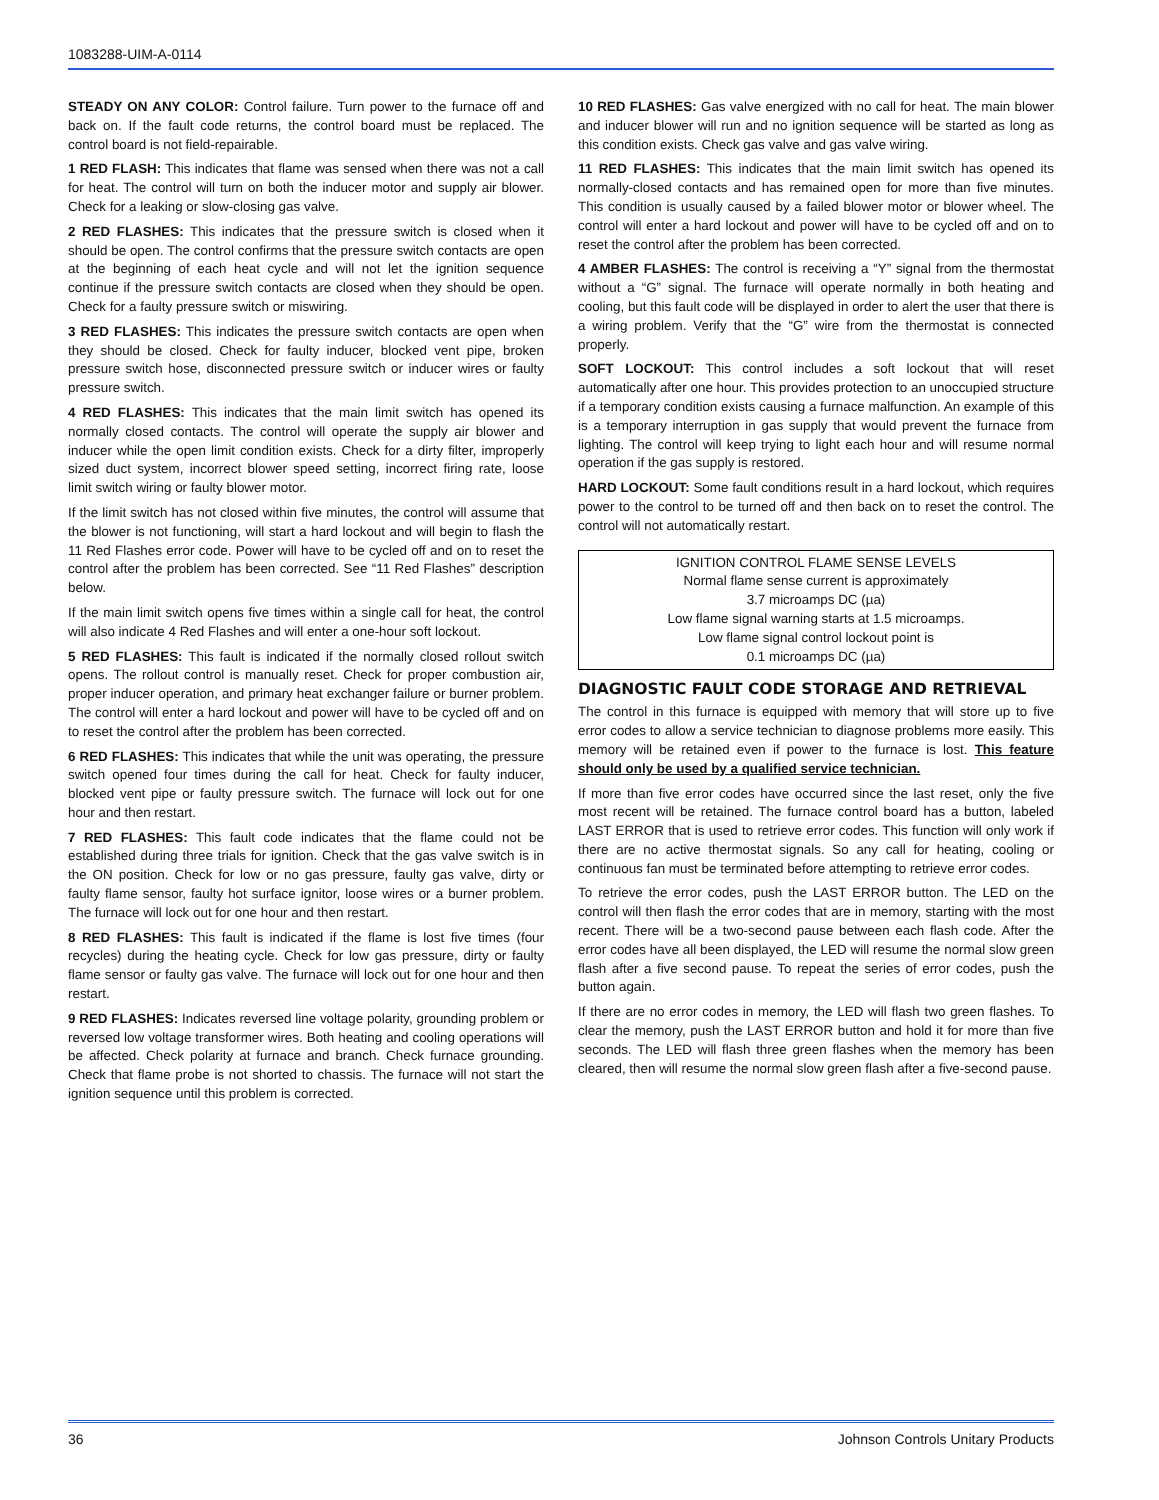1083288-UIM-A-0114
STEADY ON ANY COLOR: Control failure. Turn power to the furnace off and back on. If the fault code returns, the control board must be replaced. The control board is not field-repairable.
1 RED FLASH: This indicates that flame was sensed when there was not a call for heat. The control will turn on both the inducer motor and supply air blower. Check for a leaking or slow-closing gas valve.
2 RED FLASHES: This indicates that the pressure switch is closed when it should be open. The control confirms that the pressure switch contacts are open at the beginning of each heat cycle and will not let the ignition sequence continue if the pressure switch contacts are closed when they should be open. Check for a faulty pressure switch or miswiring.
3 RED FLASHES: This indicates the pressure switch contacts are open when they should be closed. Check for faulty inducer, blocked vent pipe, broken pressure switch hose, disconnected pressure switch or inducer wires or faulty pressure switch.
4 RED FLASHES: This indicates that the main limit switch has opened its normally closed contacts. The control will operate the supply air blower and inducer while the open limit condition exists. Check for a dirty filter, improperly sized duct system, incorrect blower speed setting, incorrect firing rate, loose limit switch wiring or faulty blower motor.
If the limit switch has not closed within five minutes, the control will assume that the blower is not functioning, will start a hard lockout and will begin to flash the 11 Red Flashes error code. Power will have to be cycled off and on to reset the control after the problem has been corrected. See “11 Red Flashes” description below.
If the main limit switch opens five times within a single call for heat, the control will also indicate 4 Red Flashes and will enter a one-hour soft lockout.
5 RED FLASHES: This fault is indicated if the normally closed rollout switch opens. The rollout control is manually reset. Check for proper combustion air, proper inducer operation, and primary heat exchanger failure or burner problem. The control will enter a hard lockout and power will have to be cycled off and on to reset the control after the problem has been corrected.
6 RED FLASHES: This indicates that while the unit was operating, the pressure switch opened four times during the call for heat. Check for faulty inducer, blocked vent pipe or faulty pressure switch. The furnace will lock out for one hour and then restart.
7 RED FLASHES: This fault code indicates that the flame could not be established during three trials for ignition. Check that the gas valve switch is in the ON position. Check for low or no gas pressure, faulty gas valve, dirty or faulty flame sensor, faulty hot surface ignitor, loose wires or a burner problem. The furnace will lock out for one hour and then restart.
8 RED FLASHES: This fault is indicated if the flame is lost five times (four recycles) during the heating cycle. Check for low gas pressure, dirty or faulty flame sensor or faulty gas valve. The furnace will lock out for one hour and then restart.
9 RED FLASHES: Indicates reversed line voltage polarity, grounding problem or reversed low voltage transformer wires. Both heating and cooling operations will be affected. Check polarity at furnace and branch. Check furnace grounding. Check that flame probe is not shorted to chassis. The furnace will not start the ignition sequence until this problem is corrected.
10 RED FLASHES: Gas valve energized with no call for heat. The main blower and inducer blower will run and no ignition sequence will be started as long as this condition exists. Check gas valve and gas valve wiring.
11 RED FLASHES: This indicates that the main limit switch has opened its normally-closed contacts and has remained open for more than five minutes. This condition is usually caused by a failed blower motor or blower wheel. The control will enter a hard lockout and power will have to be cycled off and on to reset the control after the problem has been corrected.
4 AMBER FLASHES: The control is receiving a “Y” signal from the thermostat without a “G” signal. The furnace will operate normally in both heating and cooling, but this fault code will be displayed in order to alert the user that there is a wiring problem. Verify that the “G” wire from the thermostat is connected properly.
SOFT LOCKOUT: This control includes a soft lockout that will reset automatically after one hour. This provides protection to an unoccupied structure if a temporary condition exists causing a furnace malfunction. An example of this is a temporary interruption in gas supply that would prevent the furnace from lighting. The control will keep trying to light each hour and will resume normal operation if the gas supply is restored.
HARD LOCKOUT: Some fault conditions result in a hard lockout, which requires power to the control to be turned off and then back on to reset the control. The control will not automatically restart.
IGNITION CONTROL FLAME SENSE LEVELS
Normal flame sense current is approximately
3.7 microamps DC (µa)
Low flame signal warning starts at 1.5 microamps.
Low flame signal control lockout point is
0.1 microamps DC (µa)
DIAGNOSTIC FAULT CODE STORAGE AND RETRIEVAL
The control in this furnace is equipped with memory that will store up to five error codes to allow a service technician to diagnose problems more easily. This memory will be retained even if power to the furnace is lost. This feature should only be used by a qualified service technician.
If more than five error codes have occurred since the last reset, only the five most recent will be retained. The furnace control board has a button, labeled LAST ERROR that is used to retrieve error codes. This function will only work if there are no active thermostat signals. So any call for heating, cooling or continuous fan must be terminated before attempting to retrieve error codes.
To retrieve the error codes, push the LAST ERROR button. The LED on the control will then flash the error codes that are in memory, starting with the most recent. There will be a two-second pause between each flash code. After the error codes have all been displayed, the LED will resume the normal slow green flash after a five second pause. To repeat the series of error codes, push the button again.
If there are no error codes in memory, the LED will flash two green flashes. To clear the memory, push the LAST ERROR button and hold it for more than five seconds. The LED will flash three green flashes when the memory has been cleared, then will resume the normal slow green flash after a five-second pause.
36 Johnson Controls Unitary Products